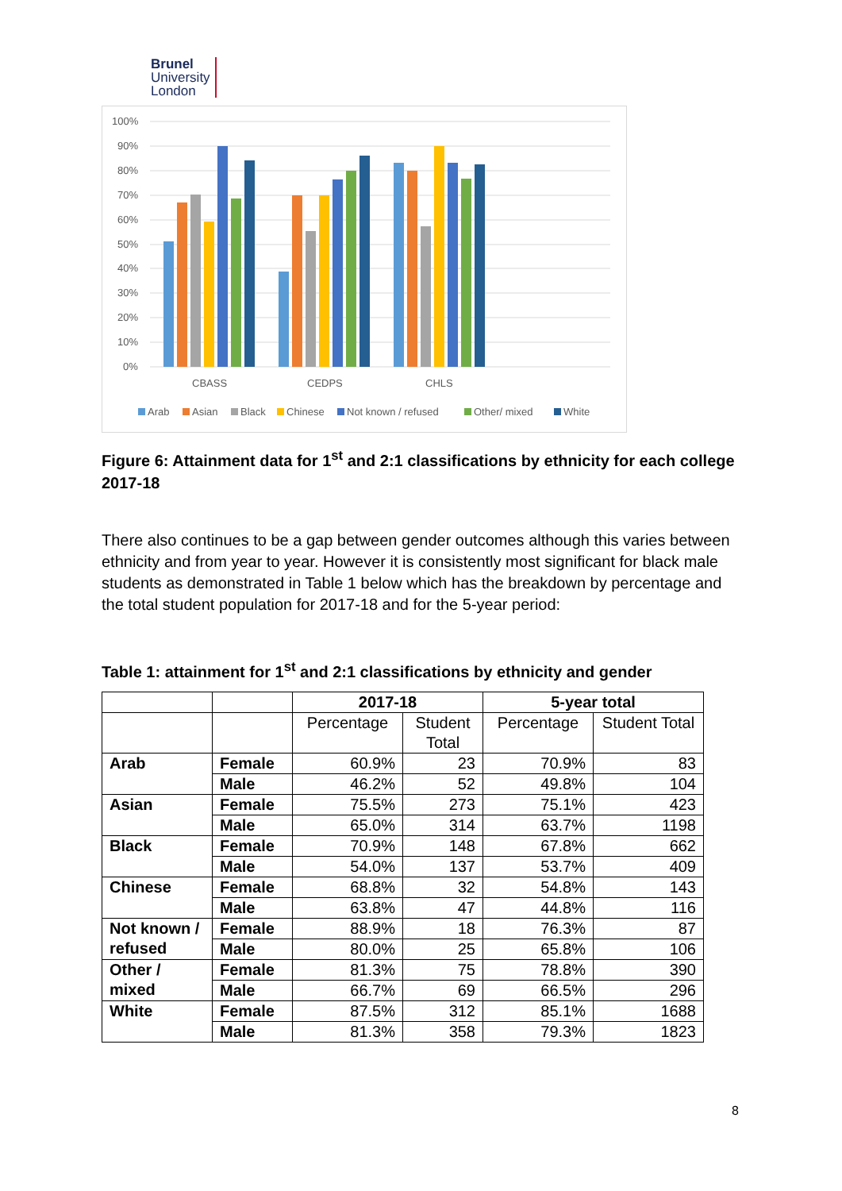Brunel
University
London
100%
90%
80%
70%
60%
50%
40%
30%
20%
10%
0%
CBASS
CEDPS
CHLS
Arab
Asian
Black
Chinese
Not known / refused
Other/ mixed
White
Figure 6: Attainment data for 1<sup>st</sup> and 2:1 classifications by ethnicity for each college 2017-18
There also continues to be a gap between gender outcomes although this varies between ethnicity and from year to year. However it is consistently most significant for black male students as demonstrated in Table 1 below which has the breakdown by percentage and the total student population for 2017-18 and for the 5-year period:
Table 1: attainment for 1<sup>st</sup> and 2:1 classifications by ethnicity and gender
| | | 2017-18 | | 5-year total | |
| --- | --- | --- | --- | --- | --- |
| | | Percentage | Student Total | Percentage | Student Total |
| Arab | Female | 60.9% | 23 | 70.9% | 83 |
| | Male | 46.2% | 52 | 49.8% | 104 |
| Asian | Female | 75.5% | 273 | 75.1% | 423 |
| | Male | 65.0% | 314 | 63.7% | 1198 |
| Black | Female | 70.9% | 148 | 67.8% | 662 |
| | Male | 54.0% | 137 | 53.7% | 409 |
| Chinese | Female | 68.8% | 32 | 54.8% | 143 |
| | Male | 63.8% | 47 | 44.8% | 116 |
| Not known / refused | Female | 88.9% | 18 | 76.3% | 87 |
| | Male | 80.0% | 25 | 65.8% | 106 |
| Other / mixed | Female | 81.3% | 75 | 78.8% | 390 |
| | Male | 66.7% | 69 | 66.5% | 296 |
| White | Female | 87.5% | 312 | 85.1% | 1688 |
| | Male | 81.3% | 358 | 79.3% | 1823 |
8